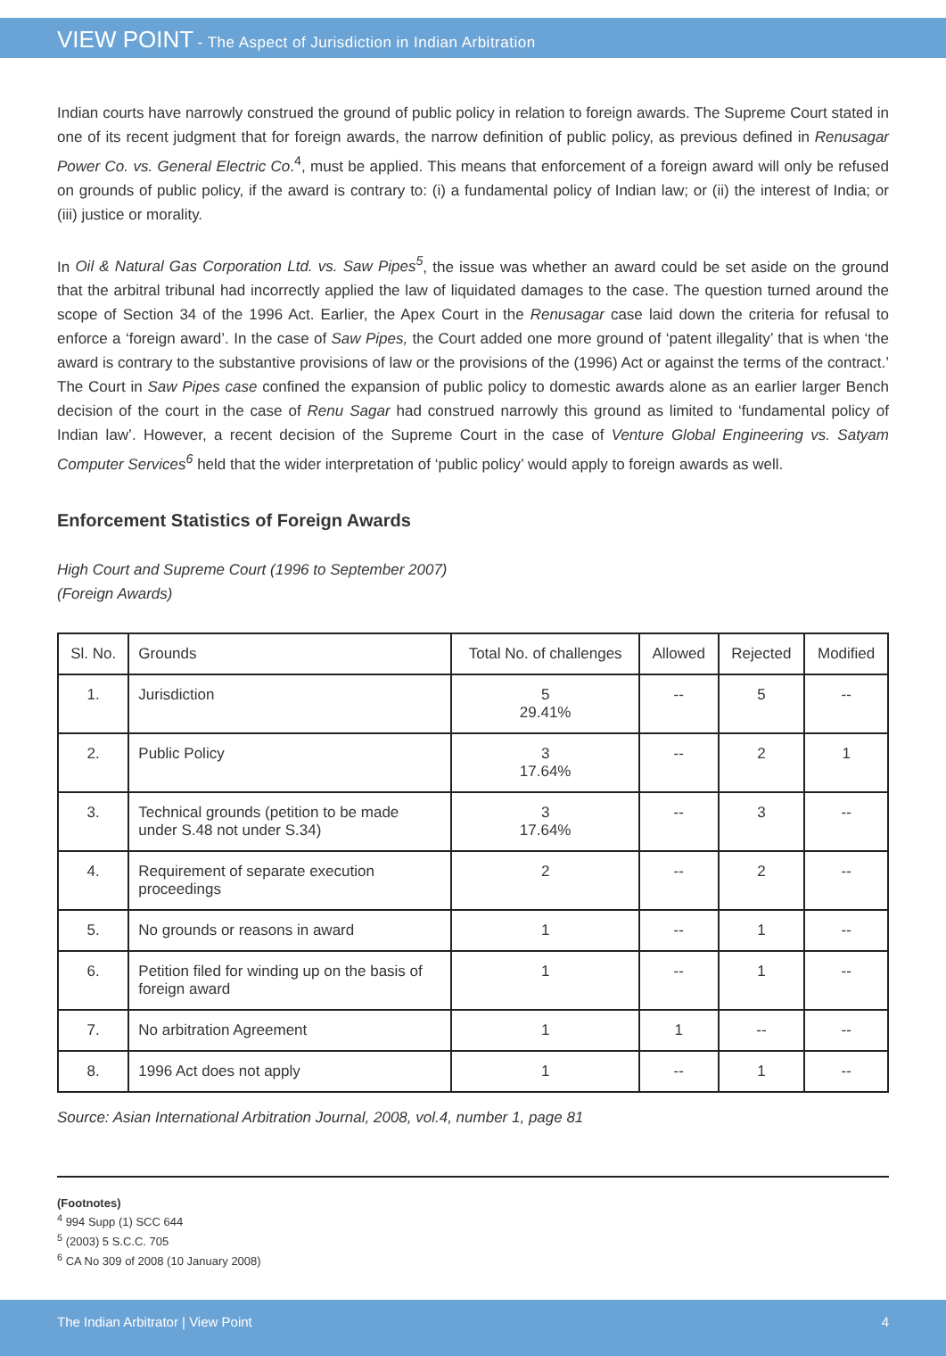VIEW POINT - The Aspect of Jurisdiction in Indian Arbitration
Indian courts have narrowly construed the ground of public policy in relation to foreign awards. The Supreme Court stated in one of its recent judgment that for foreign awards, the narrow definition of public policy, as previous defined in Renusagar Power Co. vs. General Electric Co.<sup>4</sup>, must be applied. This means that enforcement of a foreign award will only be refused on grounds of public policy, if the award is contrary to: (i) a fundamental policy of Indian law; or (ii) the interest of India; or (iii) justice or morality.
In Oil & Natural Gas Corporation Ltd. vs. Saw Pipes<sup>5</sup>, the issue was whether an award could be set aside on the ground that the arbitral tribunal had incorrectly applied the law of liquidated damages to the case. The question turned around the scope of Section 34 of the 1996 Act. Earlier, the Apex Court in the Renusagar case laid down the criteria for refusal to enforce a ‘foreign award’. In the case of Saw Pipes, the Court added one more ground of ‘patent illegality’ that is when ‘the award is contrary to the substantive provisions of law or the provisions of the (1996) Act or against the terms of the contract.’ The Court in Saw Pipes case confined the expansion of public policy to domestic awards alone as an earlier larger Bench decision of the court in the case of Renu Sagar had construed narrowly this ground as limited to ‘fundamental policy of Indian law’. However, a recent decision of the Supreme Court in the case of Venture Global Engineering vs. Satyam Computer Services<sup>6</sup> held that the wider interpretation of ‘public policy’ would apply to foreign awards as well.
Enforcement Statistics of Foreign Awards
High Court and Supreme Court (1996 to September 2007)
(Foreign Awards)
| Sl. No. | Grounds | Total No. of challenges | Allowed | Rejected | Modified |
| --- | --- | --- | --- | --- | --- |
| 1. | Jurisdiction | 5 29.41% | -- | 5 | -- |
| 2. | Public Policy | 3 17.64% | -- | 2 | 1 |
| 3. | Technical grounds (petition to be made under S.48 not under S.34) | 3 17.64% | -- | 3 | -- |
| 4. | Requirement of separate execution proceedings | 2 | -- | 2 | -- |
| 5. | No grounds or reasons in award | 1 | -- | 1 | -- |
| 6. | Petition filed for winding up on the basis of foreign award | 1 | -- | 1 | -- |
| 7. | No arbitration Agreement | 1 | 1 | -- | -- |
| 8. | 1996 Act does not apply | 1 | -- | 1 | -- |
Source: Asian International Arbitration Journal, 2008, vol.4, number 1, page 81
(Footnotes)
<sup>4</sup> 994 Supp (1) SCC 644
<sup>5</sup> (2003) 5 S.C.C. 705
<sup>6</sup> CA No 309 of 2008 (10 January 2008)
The Indian Arbitrator | View Point 4